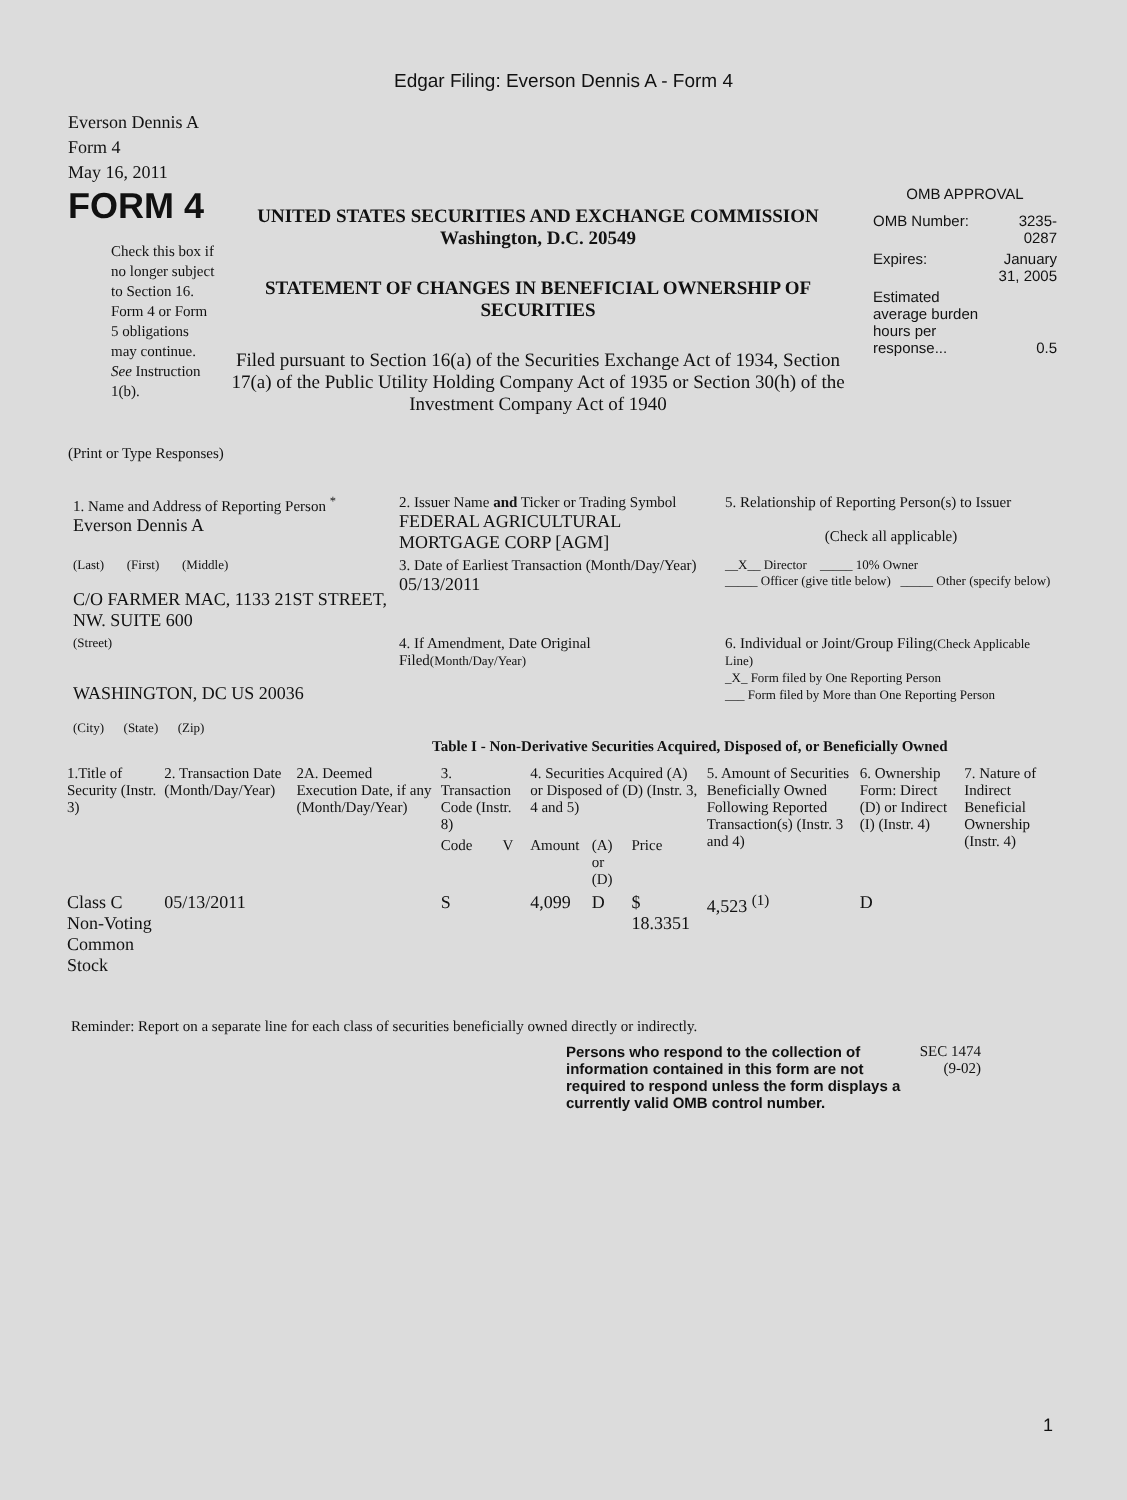Edgar Filing: Everson Dennis A - Form 4
Everson Dennis A
Form 4
May 16, 2011
FORM 4
Check this box if no longer subject to Section 16. Form 4 or Form 5 obligations may continue. See Instruction 1(b).
UNITED STATES SECURITIES AND EXCHANGE COMMISSION
Washington, D.C. 20549
STATEMENT OF CHANGES IN BENEFICIAL OWNERSHIP OF SECURITIES
Filed pursuant to Section 16(a) of the Securities Exchange Act of 1934, Section 17(a) of the Public Utility Holding Company Act of 1935 or Section 30(h) of the Investment Company Act of 1940
OMB APPROVAL
| OMB Number: | 3235-0287 |
| Expires: | January 31, 2005 |
| Estimated average burden hours per response... | 0.5 |
(Print or Type Responses)
| 1. Name and Address of Reporting Person <sup>*</sup> Everson Dennis A | 2. Issuer Name and Ticker or Trading Symbol FEDERAL AGRICULTURAL MORTGAGE CORP [AGM] | 5. Relationship of Reporting Person(s) to Issuer (Check all applicable) |
| (Last) (First) (Middle) C/O FARMER MAC, 1133 21ST STREET, NW. SUITE 600 | 3. Date of Earliest Transaction (Month/Day/Year) 05/13/2011 | __X__ Director _____ 10% Owner _____ Officer (give title below) _____ Other (specify below) |
| (Street) WASHINGTON, DC US 20036 (City) (State) (Zip) | 4. If Amendment, Date Original Filed (Month/Day/Year) | 6. Individual or Joint/Group Filing (Check Applicable Line) _X_ Form filed by One Reporting Person ___ Form filed by More than One Reporting Person |
Table I - Non-Derivative Securities Acquired, Disposed of, or Beneficially Owned
| 1.Title of Security (Instr. 3) | 2. Transaction Date (Month/Day/Year) | 2A. Deemed Execution Date, if any (Month/Day/Year) | 3. Transaction Code (Instr. 8) | | 4. Securities Acquired (A) or Disposed of (D) (Instr. 3, 4 and 5) | | | 5. Amount of Securities Beneficially Owned Following Reported Transaction(s) (Instr. 3 and 4) | 6. Ownership Form: Direct (D) or Indirect (I) (Instr. 4) | 7. Nature of Indirect Beneficial Ownership (Instr. 4) |
| --- | --- | --- | --- | --- | --- | --- | --- | --- | --- | --- |
| | | | Code | V | Amount | (A) or (D) | Price | | | |
| Class C Non-Voting Common Stock | 05/13/2011 | | S | | 4,099 | D | $ 18.3351 | 4,523 <sup>(1)</sup> | D | |
Reminder: Report on a separate line for each class of securities beneficially owned directly or indirectly.
Persons who respond to the collection of information contained in this form are not required to respond unless the form displays a currently valid OMB control number.
SEC 1474 (9-02)
1